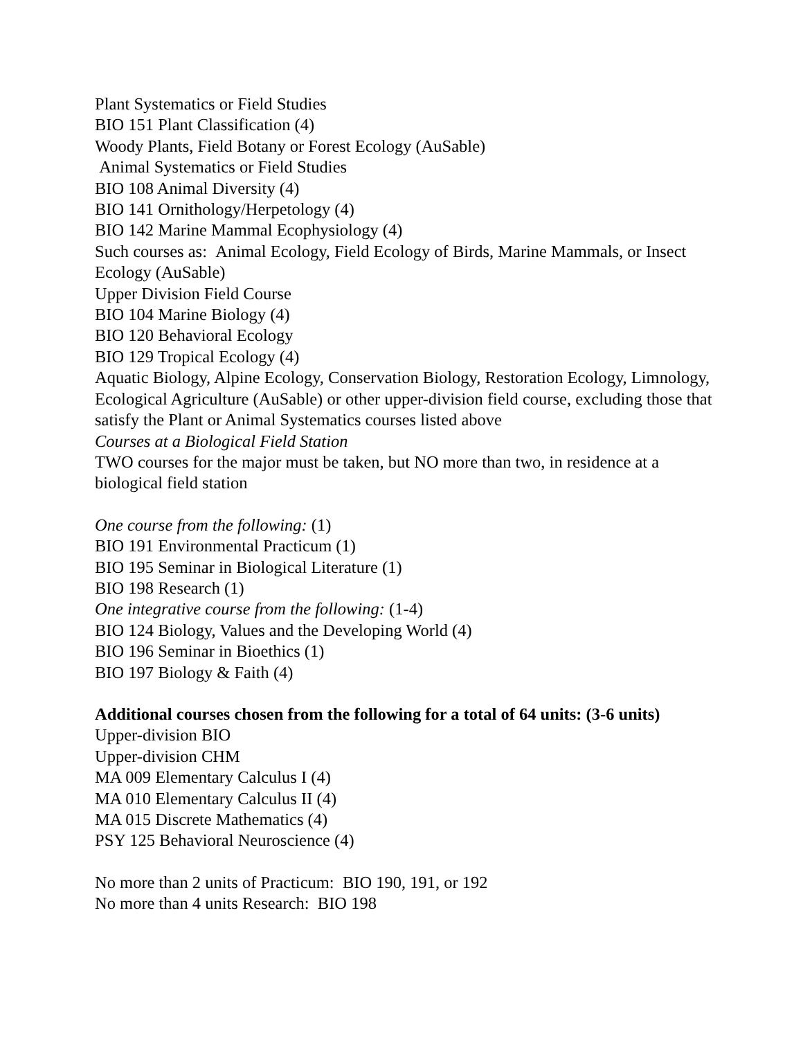Plant Systematics or Field Studies
BIO 151 Plant Classification (4)
Woody Plants, Field Botany or Forest Ecology (AuSable)
Animal Systematics or Field Studies
BIO 108 Animal Diversity (4)
BIO 141 Ornithology/Herpetology (4)
BIO 142 Marine Mammal Ecophysiology (4)
Such courses as: Animal Ecology, Field Ecology of Birds, Marine Mammals, or Insect Ecology (AuSable)
Upper Division Field Course
BIO 104 Marine Biology (4)
BIO 120 Behavioral Ecology
BIO 129 Tropical Ecology (4)
Aquatic Biology, Alpine Ecology, Conservation Biology, Restoration Ecology, Limnology, Ecological Agriculture (AuSable) or other upper-division field course, excluding those that satisfy the Plant or Animal Systematics courses listed above
Courses at a Biological Field Station
TWO courses for the major must be taken, but NO more than two, in residence at a biological field station
One course from the following: (1)
BIO 191 Environmental Practicum (1)
BIO 195 Seminar in Biological Literature (1)
BIO 198 Research (1)
One integrative course from the following: (1-4)
BIO 124 Biology, Values and the Developing World (4)
BIO 196 Seminar in Bioethics (1)
BIO 197 Biology & Faith (4)
Additional courses chosen from the following for a total of 64 units: (3-6 units)
Upper-division BIO
Upper-division CHM
MA 009 Elementary Calculus I (4)
MA 010 Elementary Calculus II (4)
MA 015 Discrete Mathematics (4)
PSY 125 Behavioral Neuroscience (4)
No more than 2 units of Practicum: BIO 190, 191, or 192
No more than 4 units Research: BIO 198